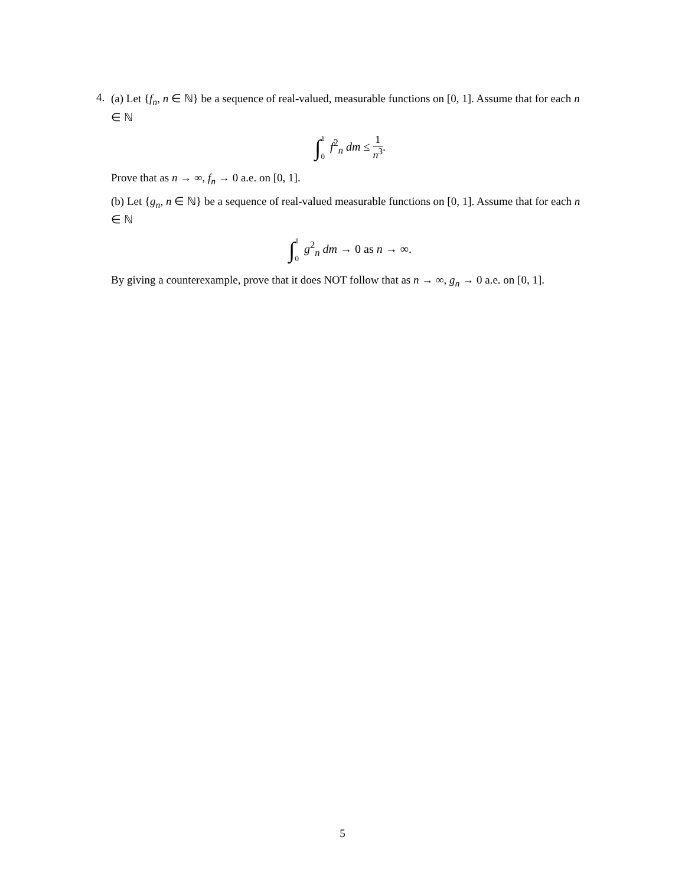4.
(a) Let {f<sub>n</sub>, n ∈ ℕ} be a sequence of real-valued, measurable functions on [0, 1]. Assume that for each n ∈ ℕ
∫1
0 f<sup>2</sup><sub>n</sub> dm ≤ 1 n<sup>3</sup>.
Prove that as n → ∞, f<sub>n</sub> → 0 a.e. on [0, 1].
(b) Let {g<sub>n</sub>, n ∈ ℕ} be a sequence of real-valued measurable functions on [0, 1]. Assume that for each n ∈ ℕ
∫1
0 g<sup>2</sup><sub>n</sub> dm → 0 as n → ∞.
By giving a counterexample, prove that it does NOT follow that as n → ∞, g<sub>n</sub> → 0 a.e. on [0, 1].
5